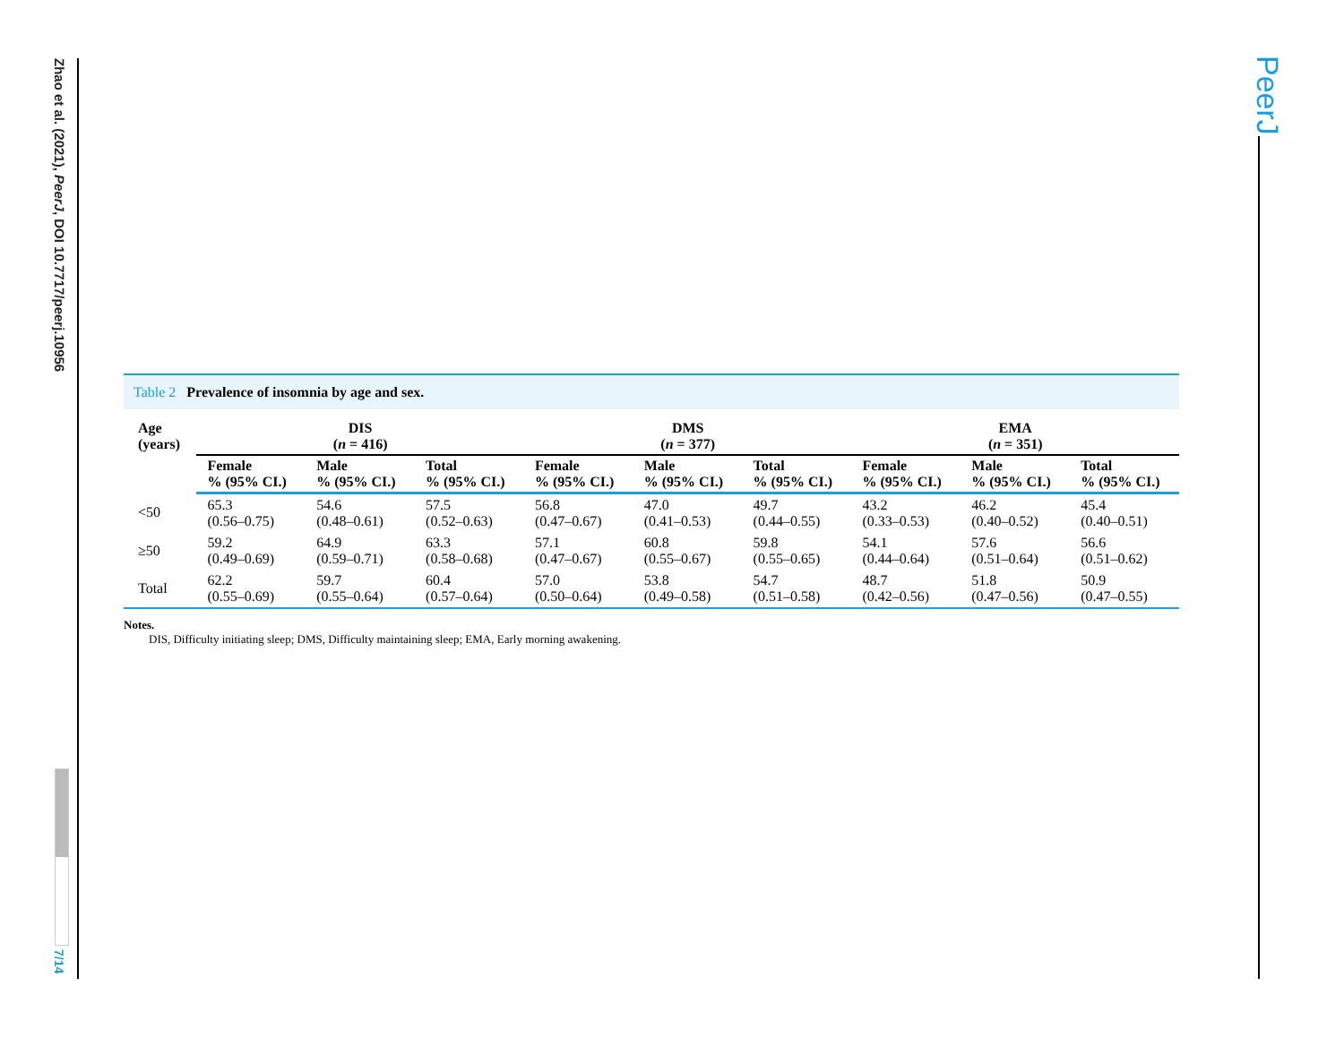Zhao et al. (2021), PeerJ, DOI 10.7717/peerj.10956
7/14
PeerJ
Table 2 Prevalence of insomnia by age and sex.
| Age (years) | DIS ( n = 416) | | | DMS ( n = 377) | | | EMA ( n = 351) | | |
| --- | --- | --- | --- | --- | --- | --- | --- | --- | --- |
| | Female % (95% CI.) | Male % (95% CI.) | Total % (95% CI.) | Female % (95% CI.) | Male % (95% CI.) | Total % (95% CI.) | Female % (95% CI.) | Male % (95% CI.) | Total % (95% CI.) |
| <50 | 65.3 (0.56–0.75) | 54.6 (0.48–0.61) | 57.5 (0.52–0.63) | 56.8 (0.47–0.67) | 47.0 (0.41–0.53) | 49.7 (0.44–0.55) | 43.2 (0.33–0.53) | 46.2 (0.40–0.52) | 45.4 (0.40–0.51) |
| ≥50 | 59.2 (0.49–0.69) | 64.9 (0.59–0.71) | 63.3 (0.58–0.68) | 57.1 (0.47–0.67) | 60.8 (0.55–0.67) | 59.8 (0.55–0.65) | 54.1 (0.44–0.64) | 57.6 (0.51–0.64) | 56.6 (0.51–0.62) |
| Total | 62.2 (0.55–0.69) | 59.7 (0.55–0.64) | 60.4 (0.57–0.64) | 57.0 (0.50–0.64) | 53.8 (0.49–0.58) | 54.7 (0.51–0.58) | 48.7 (0.42–0.56) | 51.8 (0.47–0.56) | 50.9 (0.47–0.55) |
Notes.
DIS, Difficulty initiating sleep; DMS, Difficulty maintaining sleep; EMA, Early morning awakening.